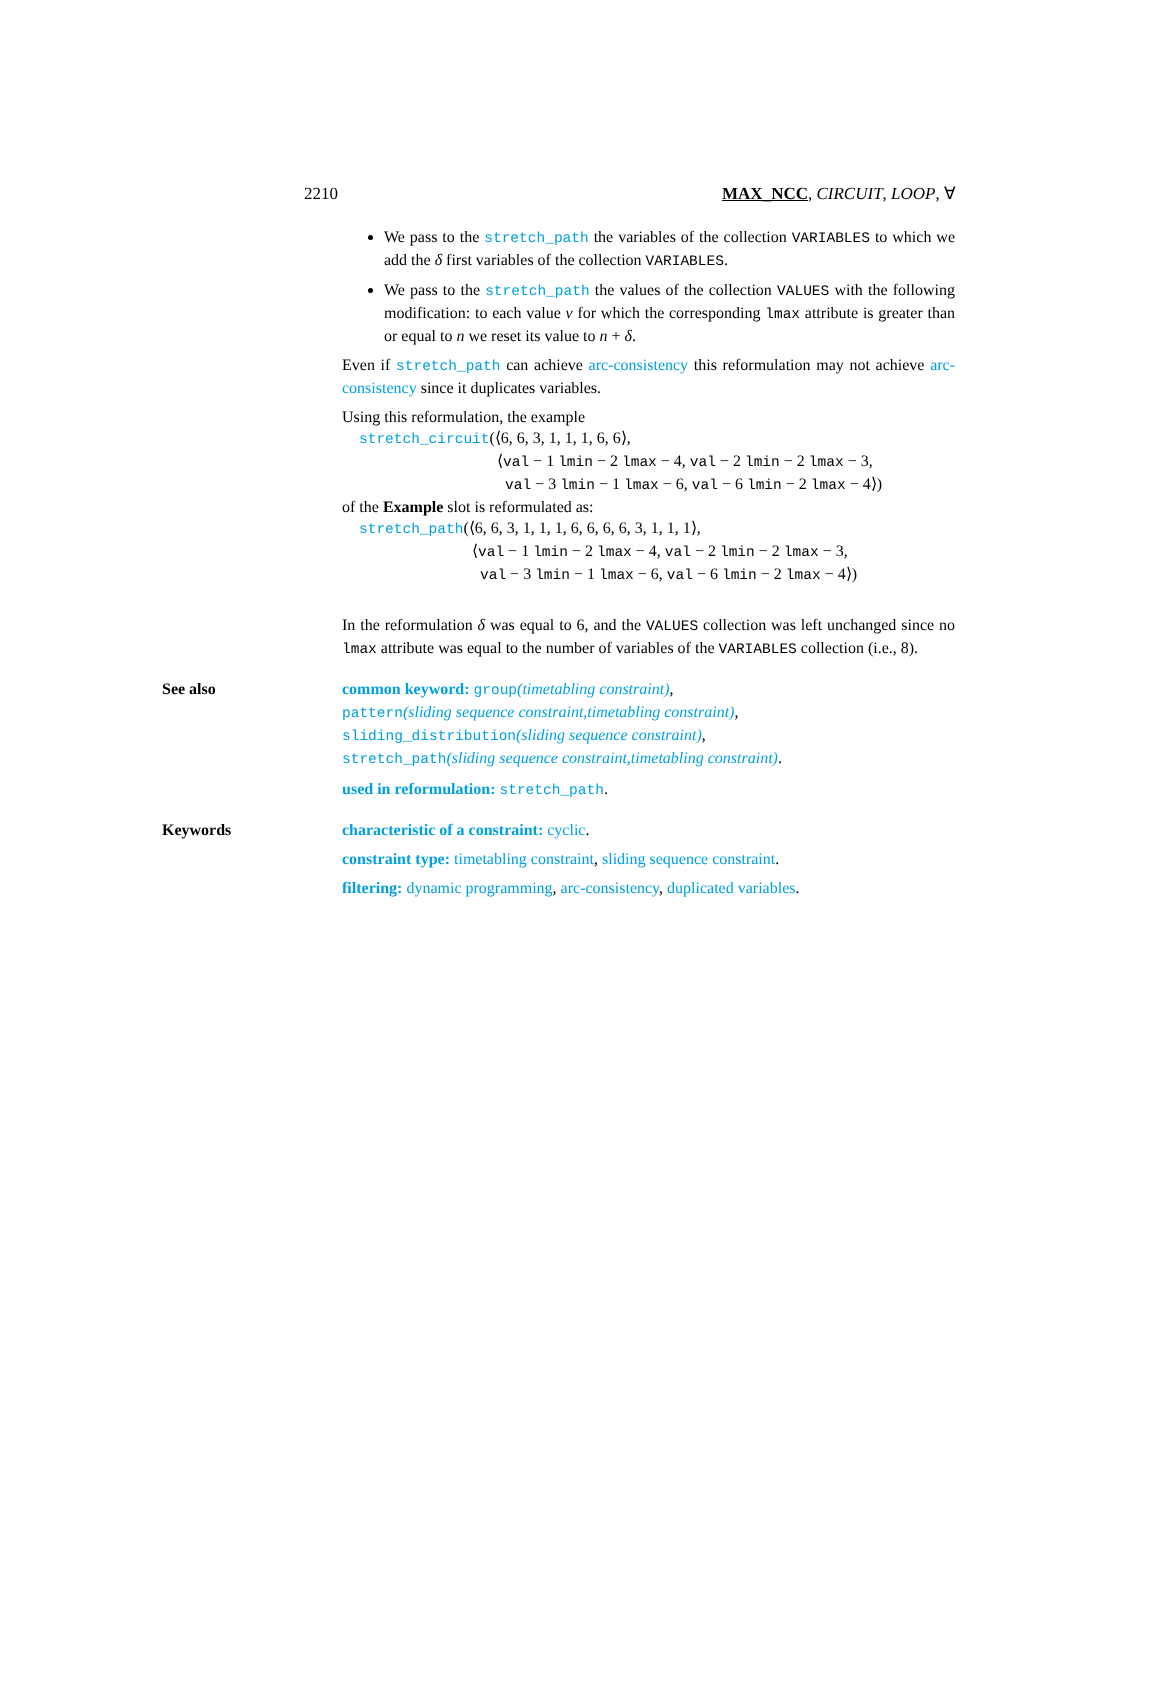2210 MAX_NCC, CIRCUIT, LOOP, ∀
We pass to the stretch_path the variables of the collection VARIABLES to which we add the δ first variables of the collection VARIABLES.
We pass to the stretch_path the values of the collection VALUES with the following modification: to each value v for which the corresponding lmax attribute is greater than or equal to n we reset its value to n + δ.
Even if stretch_path can achieve arc-consistency this reformulation may not achieve arc-consistency since it duplicates variables.
Using this reformulation, the example
stretch_circuit(⟨6, 6, 3, 1, 1, 1, 6, 6⟩,
⟨val − 1 lmin − 2 lmax − 4, val − 2 lmin − 2 lmax − 3,
val − 3 lmin − 1 lmax − 6, val − 6 lmin − 2 lmax − 4⟩)
of the Example slot is reformulated as:
stretch_path(⟨6, 6, 3, 1, 1, 1, 6, 6, 6, 6, 3, 1, 1, 1⟩,
⟨val − 1 lmin − 2 lmax − 4, val − 2 lmin − 2 lmax − 3,
val − 3 lmin − 1 lmax − 6, val − 6 lmin − 2 lmax − 4⟩)
In the reformulation δ was equal to 6, and the VALUES collection was left unchanged since no lmax attribute was equal to the number of variables of the VARIABLES collection (i.e., 8).
See also common keyword: group(timetabling constraint),
pattern(sliding sequence constraint,timetabling constraint),
sliding_distribution(sliding sequence constraint),
stretch_path(sliding sequence constraint,timetabling constraint).
used in reformulation: stretch_path.
Keywords characteristic of a constraint: cyclic.
constraint type: timetabling constraint, sliding sequence constraint.
filtering: dynamic programming, arc-consistency, duplicated variables.